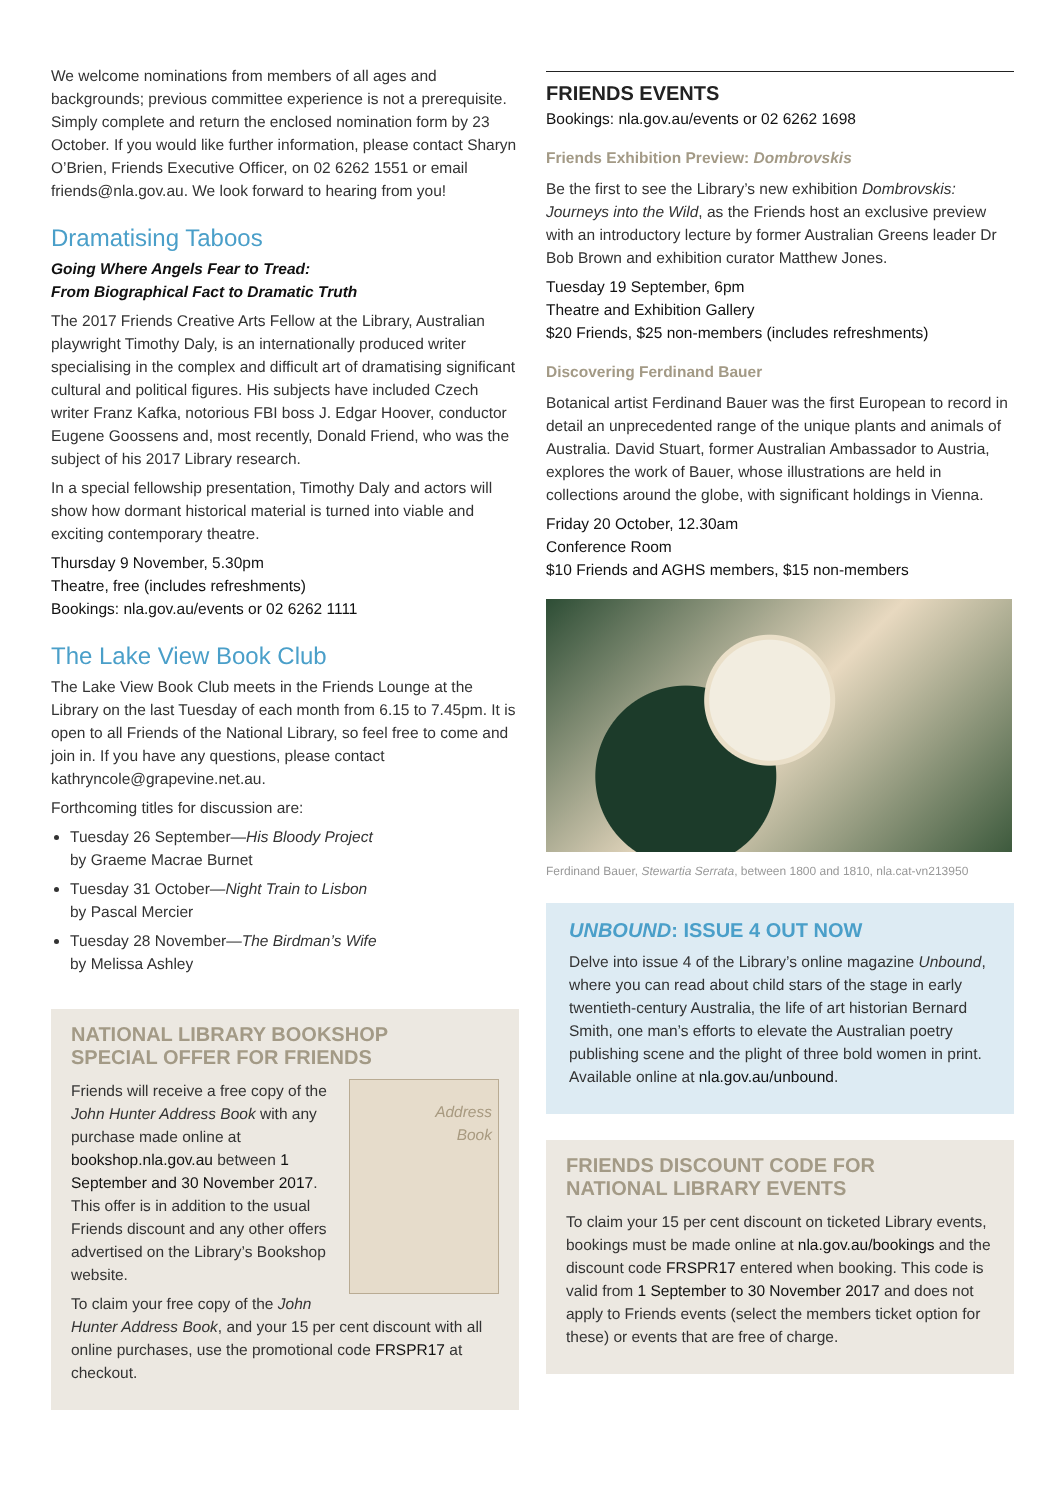We welcome nominations from members of all ages and backgrounds; previous committee experience is not a prerequisite. Simply complete and return the enclosed nomination form by 23 October. If you would like further information, please contact Sharyn O’Brien, Friends Executive Officer, on 02 6262 1551 or email friends@nla.gov.au. We look forward to hearing from you!
Dramatising Taboos
Going Where Angels Fear to Tread:
From Biographical Fact to Dramatic Truth
The 2017 Friends Creative Arts Fellow at the Library, Australian playwright Timothy Daly, is an internationally produced writer specialising in the complex and difficult art of dramatising significant cultural and political figures. His subjects have included Czech writer Franz Kafka, notorious FBI boss J. Edgar Hoover, conductor Eugene Goossens and, most recently, Donald Friend, who was the subject of his 2017 Library research.
In a special fellowship presentation, Timothy Daly and actors will show how dormant historical material is turned into viable and exciting contemporary theatre.
Thursday 9 November, 5.30pm
Theatre, free (includes refreshments)
Bookings: nla.gov.au/events or 02 6262 1111
The Lake View Book Club
The Lake View Book Club meets in the Friends Lounge at the Library on the last Tuesday of each month from 6.15 to 7.45pm. It is open to all Friends of the National Library, so feel free to come and join in. If you have any questions, please contact kathryncole@grapevine.net.au.
Forthcoming titles for discussion are:
Tuesday 26 September—His Bloody Project
by Graeme Macrae Burnet
Tuesday 31 October—Night Train to Lisbon
by Pascal Mercier
Tuesday 28 November—The Birdman’s Wife
by Melissa Ashley
NATIONAL LIBRARY BOOKSHOP
SPECIAL OFFER FOR FRIENDS
Address
Book
Friends will receive a free copy of the John Hunter Address Book with any purchase made online at bookshop.nla.gov.au between 1 September and 30 November 2017. This offer is in addition to the usual Friends discount and any other offers advertised on the Library’s Bookshop website.
To claim your free copy of the John Hunter Address Book, and your 15 per cent discount with all online purchases, use the promotional code FRSPR17 at checkout.
FRIENDS EVENTS
Bookings: nla.gov.au/events or 02 6262 1698
Friends Exhibition Preview: Dombrovskis
Be the first to see the Library’s new exhibition Dombrovskis: Journeys into the Wild, as the Friends host an exclusive preview with an introductory lecture by former Australian Greens leader Dr Bob Brown and exhibition curator Matthew Jones.
Tuesday 19 September, 6pm
Theatre and Exhibition Gallery
$20 Friends, $25 non-members (includes refreshments)
Discovering Ferdinand Bauer
Botanical artist Ferdinand Bauer was the first European to record in detail an unprecedented range of the unique plants and animals of Australia. David Stuart, former Australian Ambassador to Austria, explores the work of Bauer, whose illustrations are held in collections around the globe, with significant holdings in Vienna.
Friday 20 October, 12.30am
Conference Room
$10 Friends and AGHS members, $15 non-members
Ferdinand Bauer, Stewartia Serrata, between 1800 and 1810, nla.cat-vn213950
UNBOUND: ISSUE 4 OUT NOW
Delve into issue 4 of the Library’s online magazine Unbound, where you can read about child stars of the stage in early twentieth-century Australia, the life of art historian Bernard Smith, one man’s efforts to elevate the Australian poetry publishing scene and the plight of three bold women in print. Available online at nla.gov.au/unbound.
FRIENDS DISCOUNT CODE FOR
NATIONAL LIBRARY EVENTS
To claim your 15 per cent discount on ticketed Library events, bookings must be made online at nla.gov.au/bookings and the discount code FRSPR17 entered when booking. This code is valid from 1 September to 30 November 2017 and does not apply to Friends events (select the members ticket option for these) or events that are free of charge.